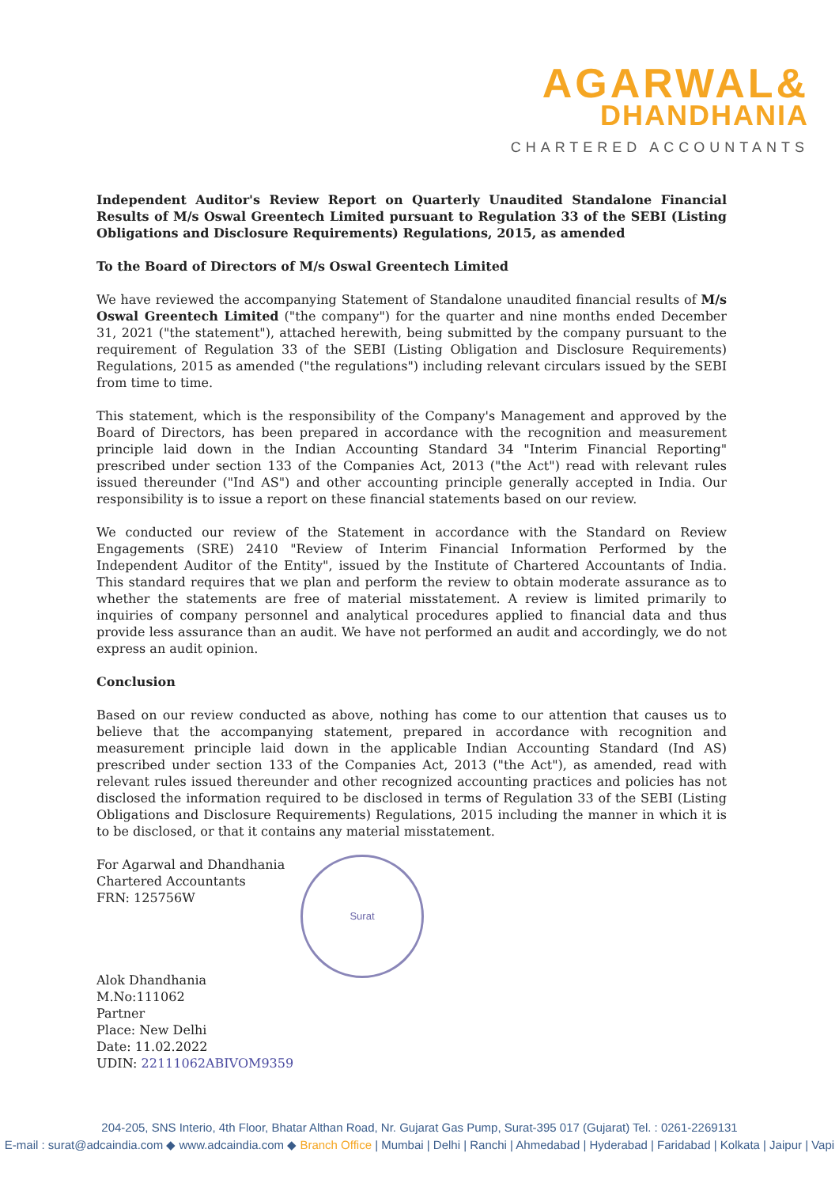AGARWAL&
DHANDHANIA
CHARTERED ACCOUNTANTS
Independent Auditor's Review Report on Quarterly Unaudited Standalone Financial Results of M/s Oswal Greentech Limited pursuant to Regulation 33 of the SEBI (Listing Obligations and Disclosure Requirements) Regulations, 2015, as amended
To the Board of Directors of M/s Oswal Greentech Limited
We have reviewed the accompanying Statement of Standalone unaudited financial results of M/s Oswal Greentech Limited ("the company") for the quarter and nine months ended December 31, 2021 ("the statement"), attached herewith, being submitted by the company pursuant to the requirement of Regulation 33 of the SEBI (Listing Obligation and Disclosure Requirements) Regulations, 2015 as amended ("the regulations") including relevant circulars issued by the SEBI from time to time.
This statement, which is the responsibility of the Company's Management and approved by the Board of Directors, has been prepared in accordance with the recognition and measurement principle laid down in the Indian Accounting Standard 34 "Interim Financial Reporting" prescribed under section 133 of the Companies Act, 2013 ("the Act") read with relevant rules issued thereunder ("Ind AS") and other accounting principle generally accepted in India. Our responsibility is to issue a report on these financial statements based on our review.
We conducted our review of the Statement in accordance with the Standard on Review Engagements (SRE) 2410 "Review of Interim Financial Information Performed by the Independent Auditor of the Entity", issued by the Institute of Chartered Accountants of India. This standard requires that we plan and perform the review to obtain moderate assurance as to whether the statements are free of material misstatement. A review is limited primarily to inquiries of company personnel and analytical procedures applied to financial data and thus provide less assurance than an audit. We have not performed an audit and accordingly, we do not express an audit opinion.
Conclusion
Based on our review conducted as above, nothing has come to our attention that causes us to believe that the accompanying statement, prepared in accordance with recognition and measurement principle laid down in the applicable Indian Accounting Standard (Ind AS) prescribed under section 133 of the Companies Act, 2013 ("the Act"), as amended, read with relevant rules issued thereunder and other recognized accounting practices and policies has not disclosed the information required to be disclosed in terms of Regulation 33 of the SEBI (Listing Obligations and Disclosure Requirements) Regulations, 2015 including the manner in which it is to be disclosed, or that it contains any material misstatement.
For Agarwal and Dhandhania
Chartered Accountants
FRN: 125756W
Alok Dhandhania
M.No:111062
Partner
Place: New Delhi
Date: 11.02.2022
UDIN: 22111062ABIVOM9359
Surat
204-205, SNS Interio, 4th Floor, Bhatar Althan Road, Nr. Gujarat Gas Pump, Surat-395 017 (Gujarat) Tel. : 0261-2269131
E-mail : surat@adcaindia.com ◆ www.adcaindia.com ◆ Branch Office | Mumbai | Delhi | Ranchi | Ahmedabad | Hyderabad | Faridabad | Kolkata | Jaipur | Vapi